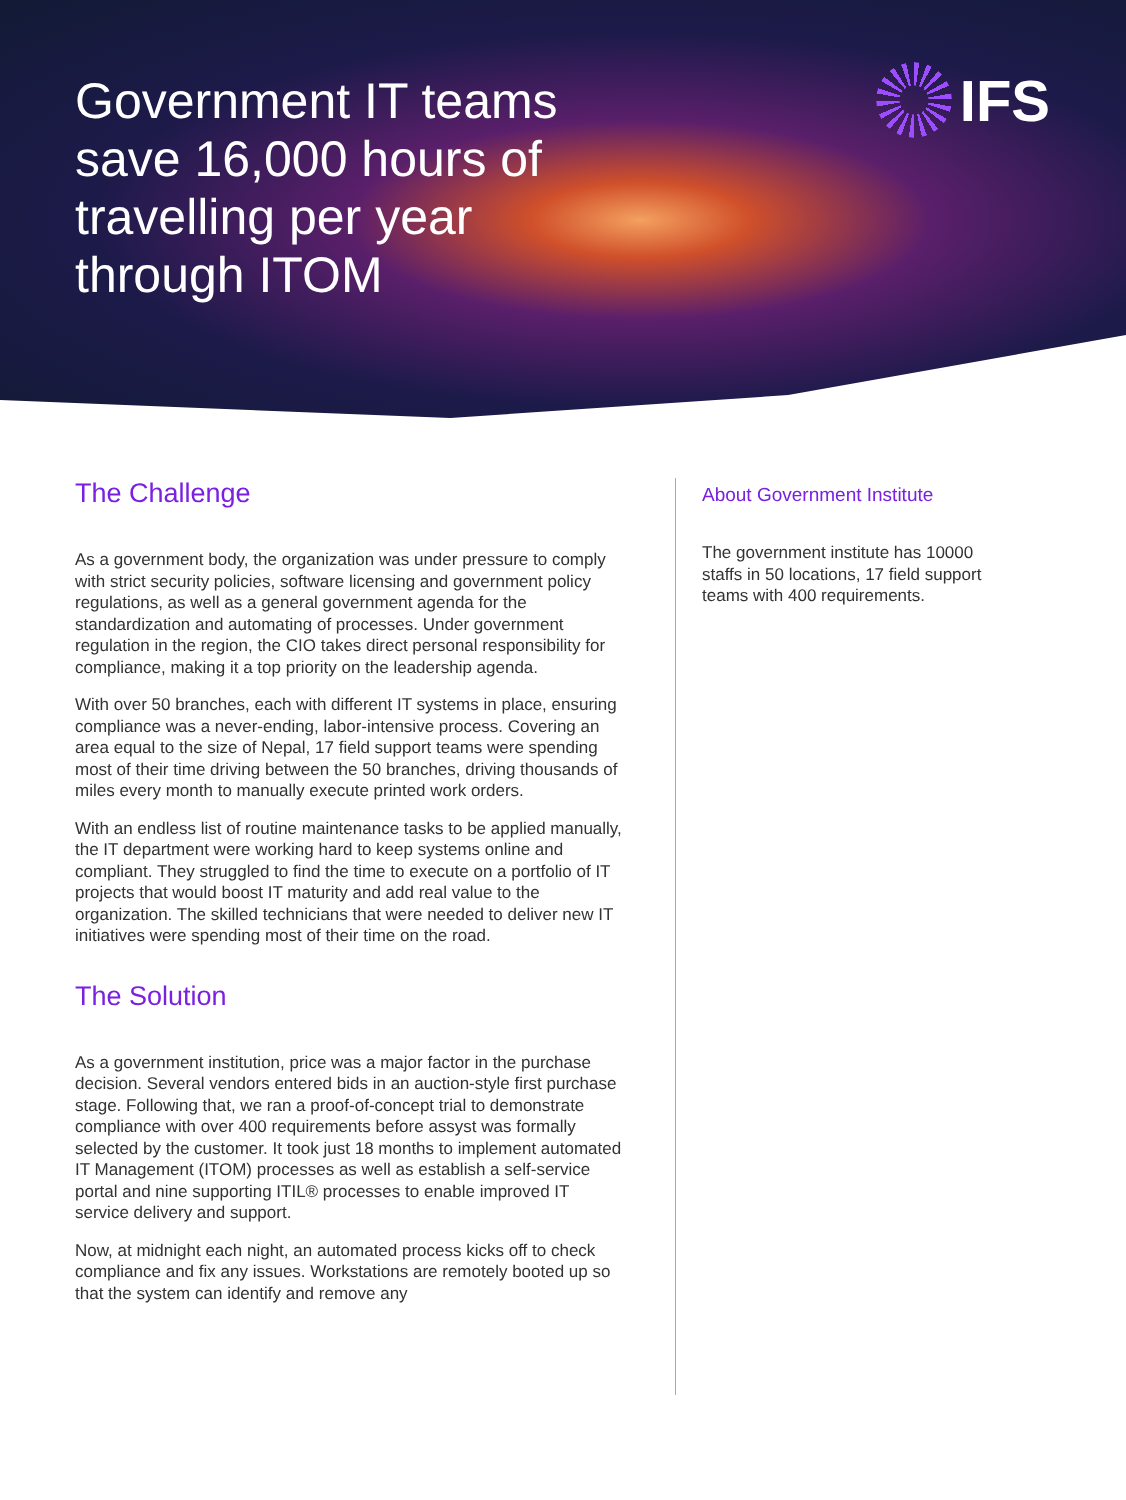Government IT teams save 16,000 hours of travelling per year through ITOM
IFS
The Challenge
As a government body, the organization was under pressure to comply with strict security policies, software licensing and government policy regulations, as well as a general government agenda for the standardization and automating of processes. Under government regulation in the region, the CIO takes direct personal responsibility for compliance, making it a top priority on the leadership agenda.
With over 50 branches, each with different IT systems in place, ensuring compliance was a never-ending, labor-intensive process. Covering an area equal to the size of Nepal, 17 field support teams were spending most of their time driving between the 50 branches, driving thousands of miles every month to manually execute printed work orders.
With an endless list of routine maintenance tasks to be applied manually, the IT department were working hard to keep systems online and compliant. They struggled to find the time to execute on a portfolio of IT projects that would boost IT maturity and add real value to the organization. The skilled technicians that were needed to deliver new IT initiatives were spending most of their time on the road.
The Solution
As a government institution, price was a major factor in the purchase decision. Several vendors entered bids in an auction-style first purchase stage. Following that, we ran a proof-of-concept trial to demonstrate compliance with over 400 requirements before assyst was formally selected by the customer. It took just 18 months to implement automated IT Management (ITOM) processes as well as establish a self-service portal and nine supporting ITIL® processes to enable improved IT service delivery and support.
Now, at midnight each night, an automated process kicks off to check compliance and fix any issues. Workstations are remotely booted up so that the system can identify and remove any
About Government Institute
The government institute has 10000 staffs in 50 locations, 17 field support teams with 400 requirements.